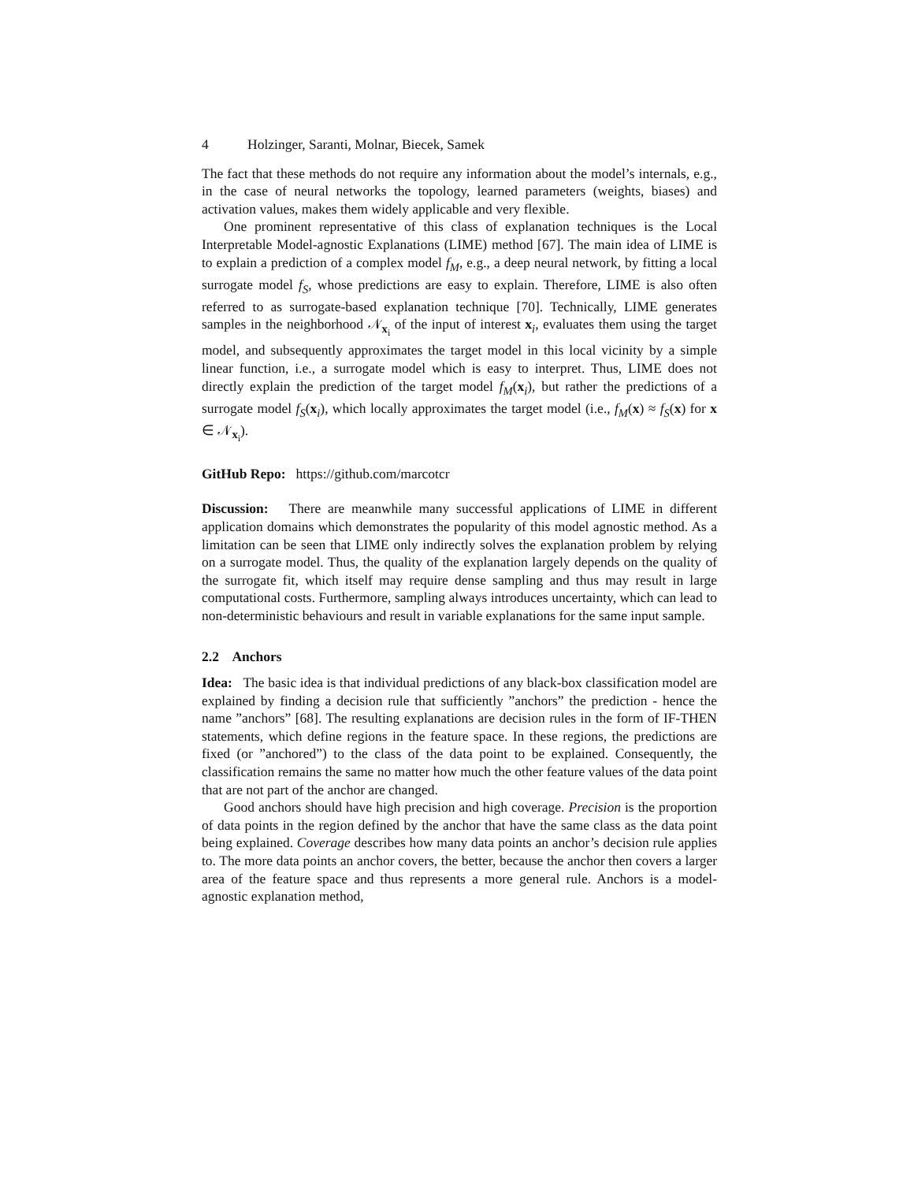4 Holzinger, Saranti, Molnar, Biecek, Samek
The fact that these methods do not require any information about the model’s internals, e.g., in the case of neural networks the topology, learned parameters (weights, biases) and activation values, makes them widely applicable and very flexible.
One prominent representative of this class of explanation techniques is the Local Interpretable Model-agnostic Explanations (LIME) method [67]. The main idea of LIME is to explain a prediction of a complex model f<sub>M</sub>, e.g., a deep neural network, by fitting a local surrogate model f<sub>S</sub>, whose predictions are easy to explain. Therefore, LIME is also often referred to as surrogate-based explanation technique [70]. Technically, LIME generates samples in the neighborhood 𝒩<sub>x<sub>i</sub></sub> of the input of interest x<sub>i</sub>, evaluates them using the target model, and subsequently approximates the target model in this local vicinity by a simple linear function, i.e., a surrogate model which is easy to interpret. Thus, LIME does not directly explain the prediction of the target model f<sub>M</sub>(x<sub>i</sub>), but rather the predictions of a surrogate model f<sub>S</sub>(x<sub>i</sub>), which locally approximates the target model (i.e., f<sub>M</sub>(x) ≈ f<sub>S</sub>(x) for x ∈ 𝒩<sub>x<sub>i</sub></sub>).
GitHub Repo: https://github.com/marcotcr
Discussion: There are meanwhile many successful applications of LIME in different application domains which demonstrates the popularity of this model agnostic method. As a limitation can be seen that LIME only indirectly solves the explanation problem by relying on a surrogate model. Thus, the quality of the explanation largely depends on the quality of the surrogate fit, which itself may require dense sampling and thus may result in large computational costs. Furthermore, sampling always introduces uncertainty, which can lead to non-deterministic behaviours and result in variable explanations for the same input sample.
2.2 Anchors
Idea: The basic idea is that individual predictions of any black-box classification model are explained by finding a decision rule that sufficiently ”anchors” the prediction - hence the name ”anchors” [68]. The resulting explanations are decision rules in the form of IF-THEN statements, which define regions in the feature space. In these regions, the predictions are fixed (or ”anchored”) to the class of the data point to be explained. Consequently, the classification remains the same no matter how much the other feature values of the data point that are not part of the anchor are changed.
Good anchors should have high precision and high coverage. Precision is the proportion of data points in the region defined by the anchor that have the same class as the data point being explained. Coverage describes how many data points an anchor’s decision rule applies to. The more data points an anchor covers, the better, because the anchor then covers a larger area of the feature space and thus represents a more general rule. Anchors is a model-agnostic explanation method,